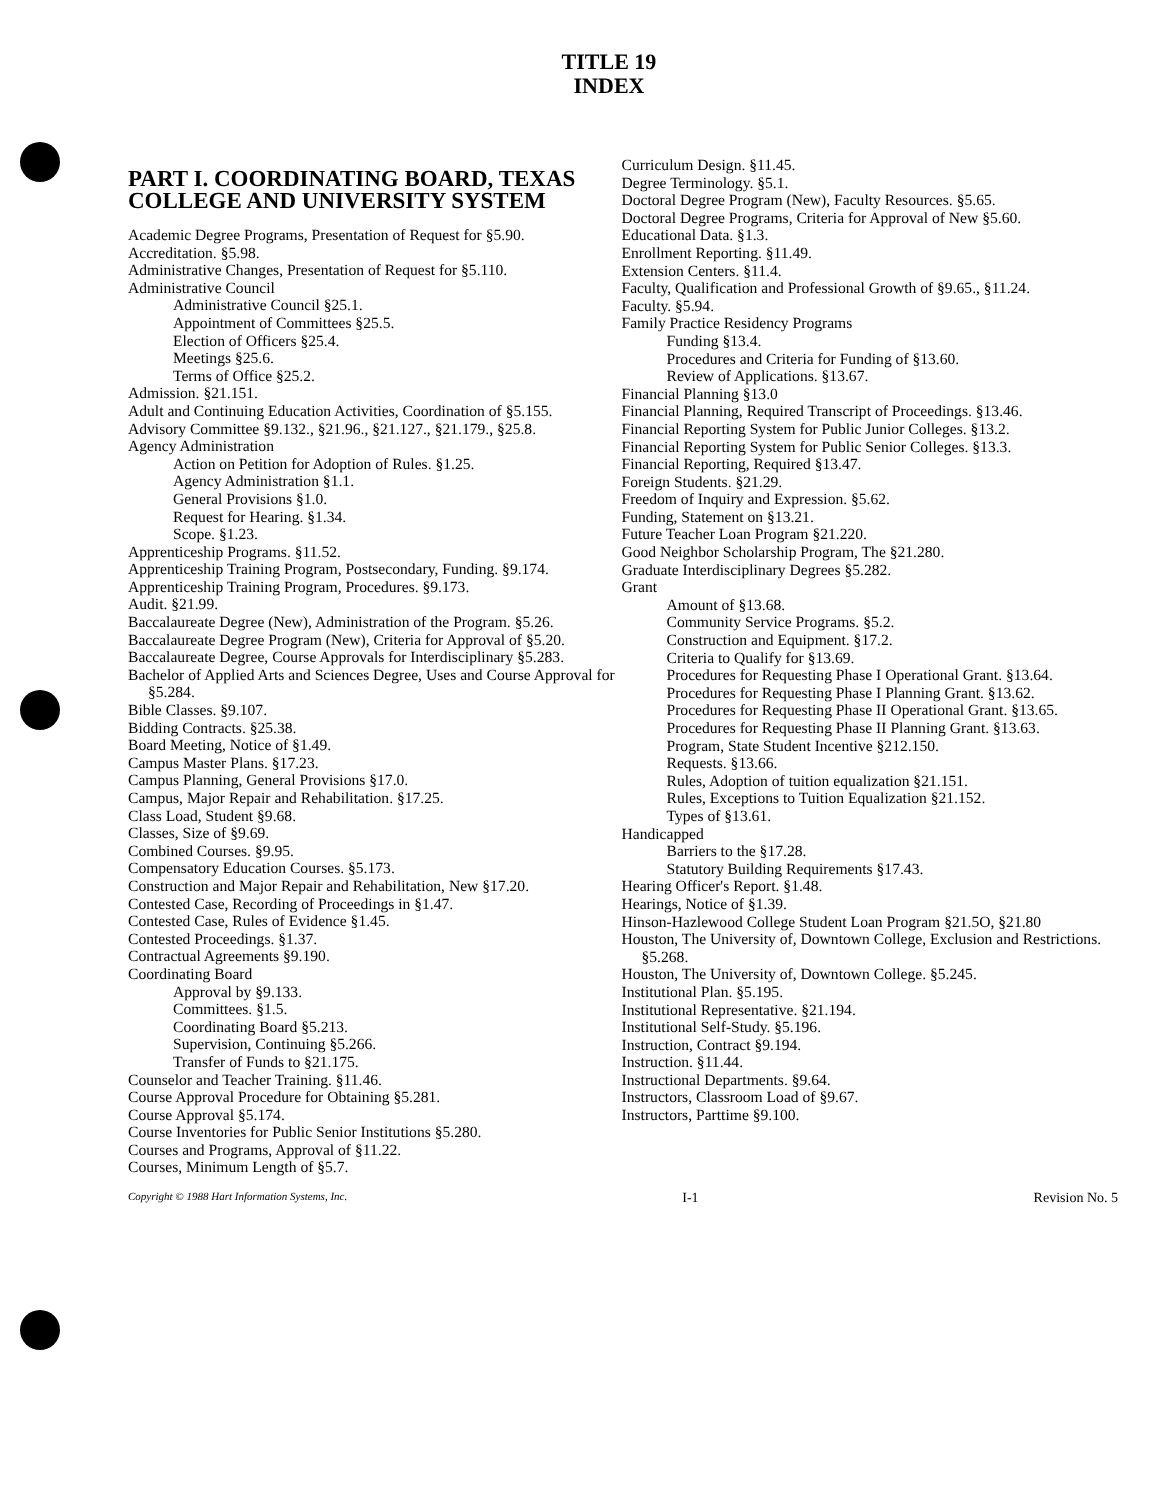TITLE 19
INDEX
PART I. COORDINATING BOARD, TEXAS COLLEGE AND UNIVERSITY SYSTEM
Academic Degree Programs, Presentation of Request for §5.90.
Accreditation. §5.98.
Administrative Changes, Presentation of Request for §5.110.
Administrative Council
Administrative Council §25.1.
Appointment of Committees §25.5.
Election of Officers §25.4.
Meetings §25.6.
Terms of Office §25.2.
Admission. §21.151.
Adult and Continuing Education Activities, Coordination of §5.155.
Advisory Committee §9.132., §21.96., §21.127., §21.179., §25.8.
Agency Administration
Action on Petition for Adoption of Rules. §1.25.
Agency Administration §1.1.
General Provisions §1.0.
Request for Hearing. §1.34.
Scope. §1.23.
Apprenticeship Programs. §11.52.
Apprenticeship Training Program, Postsecondary, Funding. §9.174.
Apprenticeship Training Program, Procedures. §9.173.
Audit. §21.99.
Baccalaureate Degree (New), Administration of the Program. §5.26.
Baccalaureate Degree Program (New), Criteria for Approval of §5.20.
Baccalaureate Degree, Course Approvals for Interdisciplinary §5.283.
Bachelor of Applied Arts and Sciences Degree, Uses and Course Approval for §5.284.
Bible Classes. §9.107.
Bidding Contracts. §25.38.
Board Meeting, Notice of §1.49.
Campus Master Plans. §17.23.
Campus Planning, General Provisions §17.0.
Campus, Major Repair and Rehabilitation. §17.25.
Class Load, Student §9.68.
Classes, Size of §9.69.
Combined Courses. §9.95.
Compensatory Education Courses. §5.173.
Construction and Major Repair and Rehabilitation, New §17.20.
Contested Case, Recording of Proceedings in §1.47.
Contested Case, Rules of Evidence §1.45.
Contested Proceedings. §1.37.
Contractual Agreements §9.190.
Coordinating Board
Approval by §9.133.
Committees. §1.5.
Coordinating Board §5.213.
Supervision, Continuing §5.266.
Transfer of Funds to §21.175.
Counselor and Teacher Training. §11.46.
Course Approval Procedure for Obtaining §5.281.
Course Approval §5.174.
Course Inventories for Public Senior Institutions §5.280.
Courses and Programs, Approval of §11.22.
Courses, Minimum Length of §5.7.
Curriculum Design. §11.45.
Degree Terminology. §5.1.
Doctoral Degree Program (New), Faculty Resources. §5.65.
Doctoral Degree Programs, Criteria for Approval of New §5.60.
Educational Data. §1.3.
Enrollment Reporting. §11.49.
Extension Centers. §11.4.
Faculty, Qualification and Professional Growth of §9.65., §11.24.
Faculty. §5.94.
Family Practice Residency Programs
Funding §13.4.
Procedures and Criteria for Funding of §13.60.
Review of Applications. §13.67.
Financial Planning §13.0
Financial Planning, Required Transcript of Proceedings. §13.46.
Financial Reporting System for Public Junior Colleges. §13.2.
Financial Reporting System for Public Senior Colleges. §13.3.
Financial Reporting, Required §13.47.
Foreign Students. §21.29.
Freedom of Inquiry and Expression. §5.62.
Funding, Statement on §13.21.
Future Teacher Loan Program §21.220.
Good Neighbor Scholarship Program, The §21.280.
Graduate Interdisciplinary Degrees §5.282.
Grant
Amount of §13.68.
Community Service Programs. §5.2.
Construction and Equipment. §17.2.
Criteria to Qualify for §13.69.
Procedures for Requesting Phase I Operational Grant. §13.64.
Procedures for Requesting Phase I Planning Grant. §13.62.
Procedures for Requesting Phase II Operational Grant. §13.65.
Procedures for Requesting Phase II Planning Grant. §13.63.
Program, State Student Incentive §212.150.
Requests. §13.66.
Rules, Adoption of tuition equalization §21.151.
Rules, Exceptions to Tuition Equalization §21.152.
Types of §13.61.
Handicapped
Barriers to the §17.28.
Statutory Building Requirements §17.43.
Hearing Officer's Report. §1.48.
Hearings, Notice of §1.39.
Hinson-Hazlewood College Student Loan Program §21.5O, §21.80
Houston, The University of, Downtown College, Exclusion and Restrictions. §5.268.
Houston, The University of, Downtown College. §5.245.
Institutional Plan. §5.195.
Institutional Representative. §21.194.
Institutional Self-Study. §5.196.
Instruction, Contract §9.194.
Instruction. §11.44.
Instructional Departments. §9.64.
Instructors, Classroom Load of §9.67.
Instructors, Parttime §9.100.
Copyright © 1988 Hart Information Systems, Inc. I-1 Revision No. 5